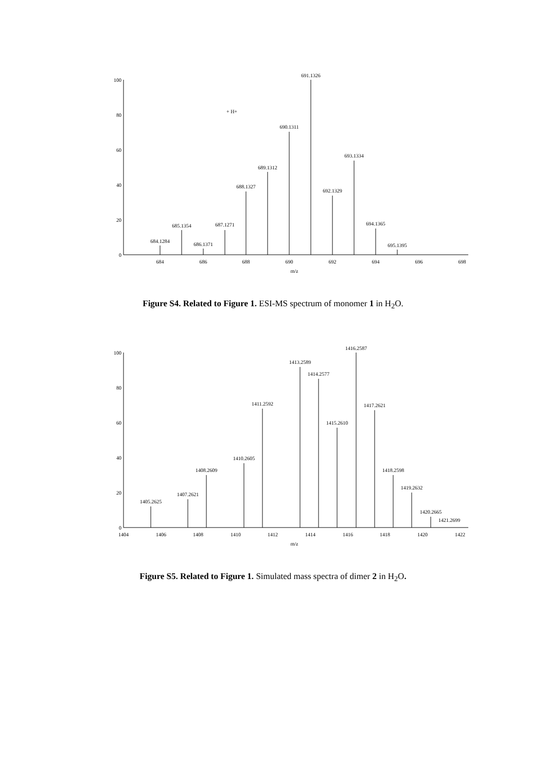100
80
60
40
20
0
684.1284
685.1354
686.1371
687.1271
688.1327
689.1312
690.1311
691.1326
692.1329
693.1334
694.1365
695.1395
684
686
688
690
692
694
696
698
m/z
+ H+
Figure S4. Related to Figure 1. ESI-MS spectrum of monomer 1 in H<sub>2</sub>O.
100
80
60
40
20
0
1405.2625
1407.2621
1408.2609
1410.2605
1411.2592
1413.2589
1414.2577
1415.2610
1416.2587
1417.2621
1418.2598
1419.2632
1420.2665
1421.2699
1404
1406
1408
1410
1412
1414
1416
1418
1420
1422
m/z
Figure S5. Related to Figure 1. Simulated mass spectra of dimer 2 in H<sub>2</sub>O.